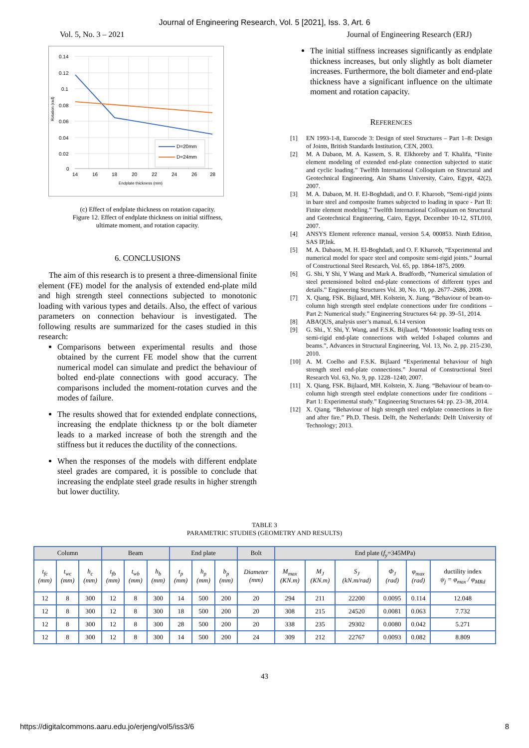Journal of Engineering Research, Vol. 5 [2021], Iss. 3, Art. 6
Vol. 5, No. 3 – 2021 Journal of Engineering Research (ERJ)
0.14
0.12
0.1
0.08
0.06
0.04
0.02
0
14
16
18
20
22
24
26
28
Endplate thickness (mm)
Rotation (rad)
D=20mm
D=24mm
(c) Effect of endplate thickness on rotation capacity.
Figure 12. Effect of endplate thickness on initial stiffness,
ultimate moment, and rotation capacity.
6. CONCLUSIONS
The aim of this research is to present a three-dimensional finite element (FE) model for the analysis of extended end-plate mild and high strength steel connections subjected to monotonic loading with various types and details. Also, the effect of various parameters on connection behaviour is investigated. The following results are summarized for the cases studied in this research:
Comparisons between experimental results and those obtained by the current FE model show that the current numerical model can simulate and predict the behaviour of bolted end-plate connections with good accuracy. The comparisons included the moment-rotation curves and the modes of failure.
The results showed that for extended endplate connections, increasing the endplate thickness tp or the bolt diameter leads to a marked increase of both the strength and the stiffness but it reduces the ductility of the connections.
When the responses of the models with different endplate steel grades are compared, it is possible to conclude that increasing the endplate steel grade results in higher strength but lower ductility.
The initial stiffness increases significantly as endplate thickness increases, but only slightly as bolt diameter increases. Furthermore, the bolt diameter and end-plate thickness have a significant influence on the ultimate moment and rotation capacity.
REFERENCES
[1] EN 1993-1-8, Eurocode 3: Design of steel Structures – Part 1–8: Design of Joints, British Standards Institution, CEN, 2003.
[2] M. A Dabaon, M. A. Kassem, S. R. Elkhoreby and T. Khalifa, “Finite element modeling of extended end-plate connection subjected to static and cyclic loading.” Twelfth International Colloquium on Structural and Geotechnical Engineering, Ain Shams University, Cairo, Egypt, 42(2), 2007.
[3] M. A. Dabaon, M. H. El-Boghdadi, and O. F. Kharoob, “Semi-rigid joints in bare steel and composite frames subjected to loading in space - Part II: Finite element modeling.” Twelfth International Colloquium on Structural and Geotechnical Engineering, Cairo, Egypt, December 10-12, STL010, 2007.
[4] ANSYS Element reference manual, version 5.4, 000853. Ninth Edition, SAS IP,Ink.
[5] M. A. Dabaon, M. H. El-Boghdadi, and O. F. Kharoob, “Experimental and numerical model for space steel and composite semi-rigid joints.” Journal of Constructional Steel Research, Vol. 65, pp. 1864-1875, 2009.
[6] G. Shi, Y Shi, Y Wang and Mark A. Bradfordb, “Numerical simulation of steel pretensioned bolted end-plate connections of different types and details.” Engineering Structures Vol. 30, No. 10, pp. 2677–2686, 2008.
[7] X. Qiang, FSK. Bijlaard, MH. Kolstein, X. Jiang. “Behaviour of beam-to-column high strength steel endplate connections under fire conditions – Part 2: Numerical study.” Engineering Structures 64: pp. 39–51, 2014.
[8] ABAQUS, analysis user’s manual, 6.14 version
[9] G. Shi., Y. Shi, Y. Wang, and F.S.K. Bijlaard, “Monotonic loading tests on semi-rigid end-plate connections with welded I-shaped columns and beams.”, Advances in Structural Engineering, Vol. 13, No. 2, pp. 215-230, 2010.
[10] A. M. Coelho and F.S.K. Bijlaard “Experimental behaviour of high strength steel end-plate connections.” Journal of Constructional Steel Research Vol. 63, No. 9, pp. 1228–1240, 2007.
[11] X. Qiang, FSK. Bijlaard, MH. Kolstein, X. Jiang. “Behaviour of beam-to-column high strength steel endplate connections under fire conditions – Part 1: Experimental study.” Engineering Structures 64: pp. 23–38, 2014.
[12] X. Qiang. “Behaviour of high strength steel endplate connections in fire and after fire.” Ph.D. Thesis. Delft, the Netherlands: Delft University of Technology; 2013.
TABLE 3
PARAMETRIC STUDIES (GEOMETRY AND RESULTS)
| Column | | | Beam | | | End plate | | | Bolt | End plate ( f<sub>y</sub> =345MPa) | | | | | |
| --- | --- | --- | --- | --- | --- | --- | --- | --- | --- | --- | --- | --- | --- | --- | --- |
| t<sub>fc</sub> (mm) | t<sub>wc</sub> (mm) | h<sub>c</sub> (mm) | t<sub>fb</sub> (mm) | t<sub>wb</sub> (mm) | h<sub>b</sub> (mm) | t<sub>p</sub> (mm) | h<sub>p</sub> (mm) | b<sub>p</sub> (mm) | Diameter (mm) | M<sub>max</sub> (KN.m) | M<sub>J</sub> (KN.m) | S<sub>J</sub> (kN.m/rad) | Φ<sub>J</sub> (rad) | φ<sub>max</sub> (rad) | ductility index ψ<sub>j</sub> = φ<sub>max</sub> / φ<sub>MRd</sub> |
| 12 | 8 | 300 | 12 | 8 | 300 | 14 | 500 | 200 | 20 | 294 | 211 | 22200 | 0.0095 | 0.114 | 12.048 |
| 12 | 8 | 300 | 12 | 8 | 300 | 18 | 500 | 200 | 20 | 308 | 215 | 24520 | 0.0081 | 0.063 | 7.732 |
| 12 | 8 | 300 | 12 | 8 | 300 | 28 | 500 | 200 | 20 | 338 | 235 | 29302 | 0.0080 | 0.042 | 5.271 |
| 12 | 8 | 300 | 12 | 8 | 300 | 14 | 500 | 200 | 24 | 309 | 212 | 22767 | 0.0093 | 0.082 | 8.809 |
43
https://digitalcommons.aaru.edu.jo/erjeng/vol5/iss3/6 8